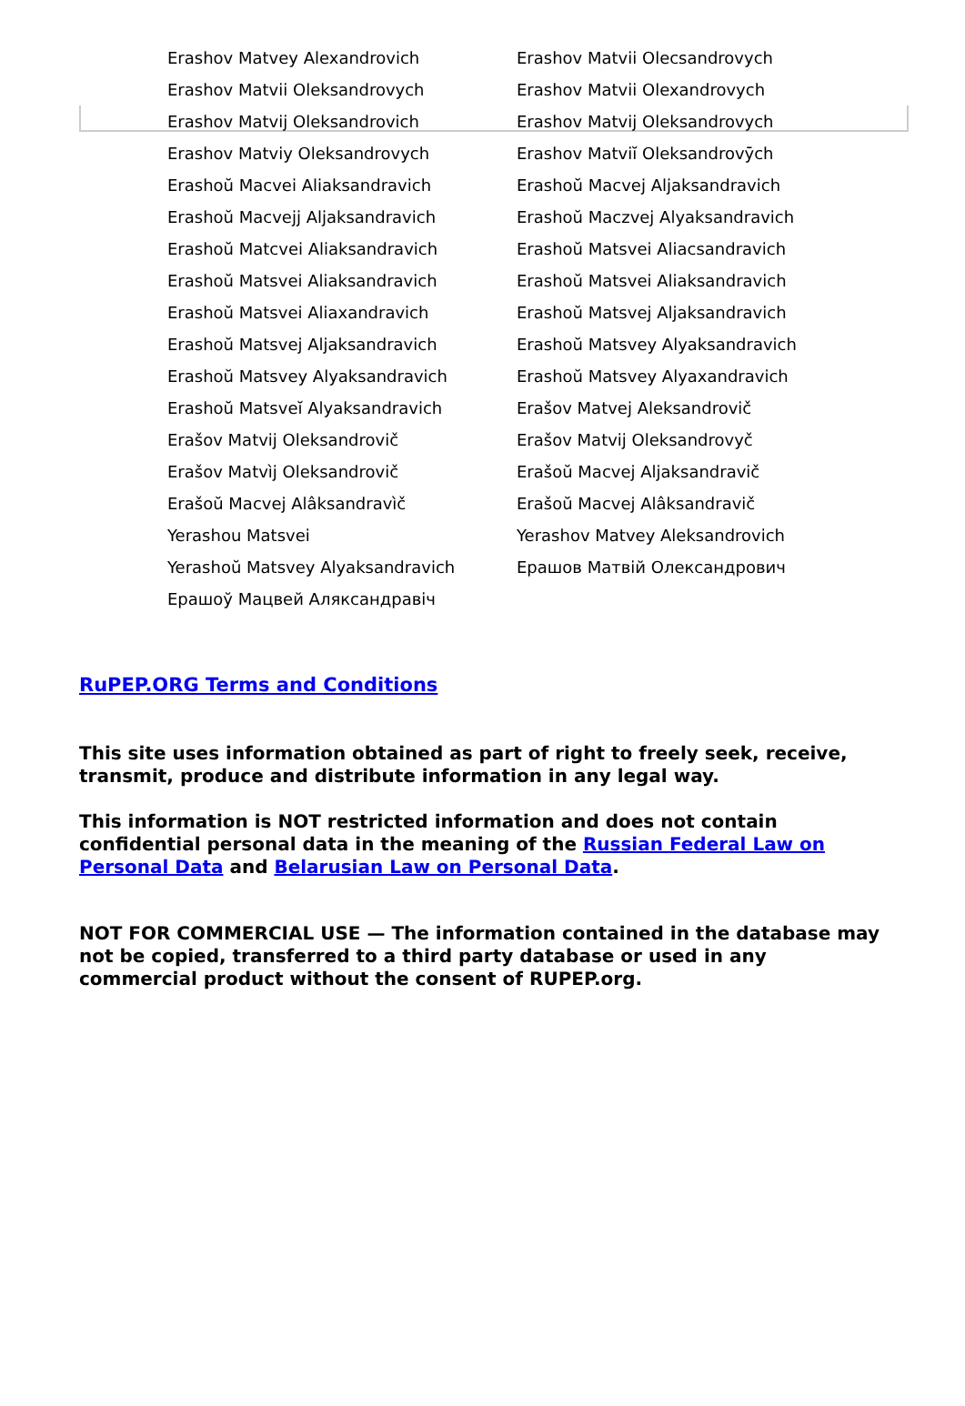| Erashov Matvey Alexandrovich | Erashov Matvii Olecsandrovych |
| Erashov Matvii Oleksandrovych | Erashov Matvii Olexandrovych |
| Erashov Matvij Oleksandrovich | Erashov Matvij Oleksandrovych |
| Erashov Matviy Oleksandrovych | Erashov Matviĭ Oleksandrovȳch |
| Erashoŭ Macvei Aliaksandravich | Erashoŭ Macvej Aljaksandravich |
| Erashoŭ Macvejj Aljaksandravich | Erashoŭ Maczvej Alyaksandravich |
| Erashoŭ Matcvei Aliaksandravich | Erashoŭ Matsvei Aliacsandravich |
| Erashoŭ Matsvei Aliaksandravich | Erashoŭ Matsvei Aliaksandravich |
| Erashoŭ Matsvei Aliaxandravich | Erashoŭ Matsvej Aljaksandravich |
| Erashoŭ Matsvej Aljaksandravich | Erashoŭ Matsvey Alyaksandravich |
| Erashoŭ Matsvey Alyaksandravich | Erashoŭ Matsvey Alyaxandravich |
| Erashoŭ Matsveĭ Alyaksandravich | Erašov Matvej Aleksandrovič |
| Erašov Matvij Oleksandrovič | Erašov Matvij Oleksandrovyč |
| Erašov Matvìj Oleksandrovič | Erašoŭ Macvej Aljaksandravič |
| Erašoŭ Macvej Alâksandravìč | Erašoŭ Macvej Alâksandravič |
| Yerashou Matsvei | Yerashov Matvey Aleksandrovich |
| Yerashoŭ Matsvey Alyaksandravich | Ерашов Матвій Олександрович |
| Ерашоў Мацвей Аляксандравіч | |
RuPEP.ORG Terms and Conditions
This site uses information obtained as part of right to freely seek, receive, transmit, produce and distribute information in any legal way.
This information is NOT restricted information and does not contain confidential personal data in the meaning of the Russian Federal Law on Personal Data and Belarusian Law on Personal Data.
NOT FOR COMMERCIAL USE — The information contained in the database may not be copied, transferred to a third party database or used in any commercial product without the consent of RUPEP.org.